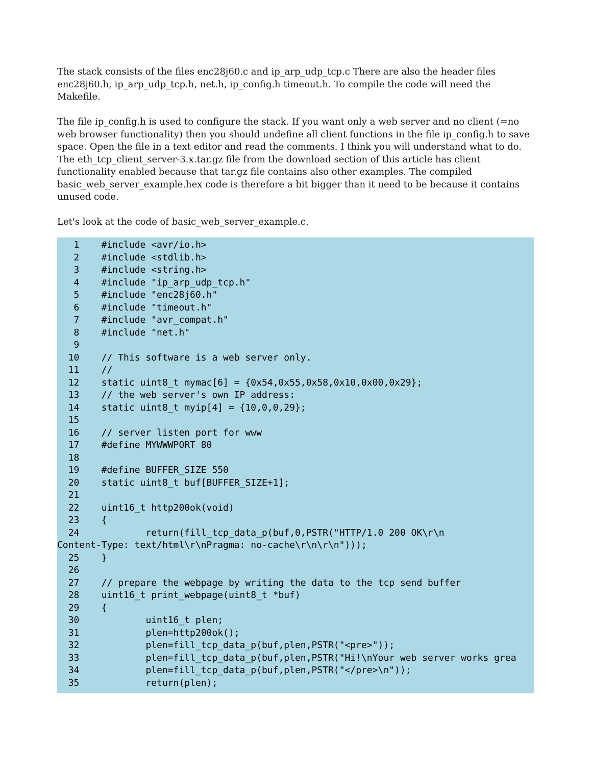The stack consists of the files enc28j60.c and ip_arp_udp_tcp.c There are also the header files enc28j60.h, ip_arp_udp_tcp.h, net.h, ip_config.h timeout.h. To compile the code will need the Makefile.
The file ip_config.h is used to configure the stack. If you want only a web server and no client (=no web browser functionality) then you should undefine all client functions in the file ip_config.h to save space. Open the file in a text editor and read the comments. I think you will understand what to do. The eth_tcp_client_server-3.x.tar.gz file from the download section of this article has client functionality enabled because that tar.gz file contains also other examples. The compiled basic_web_server_example.hex code is therefore a bit bigger than it need to be because it contains unused code.
Let's look at the code of basic_web_server_example.c.
1 #include <avr/io.h> 2 #include <stdlib.h> 3 #include <string.h> 4 #include "ip_arp_udp_tcp.h" 5 #include "enc28j60.h" 6 #include "timeout.h" 7 #include "avr_compat.h" 8 #include "net.h" 9 10 // This software is a web server only. 11 // 12 static uint8_t mymac[6] = {0x54,0x55,0x58,0x10,0x00,0x29}; 13 // the web server's own IP address: 14 static uint8_t myip[4] = {10,0,0,29}; 15 16 // server listen port for www 17 #define MYWWWPORT 80 18 19 #define BUFFER_SIZE 550 20 static uint8_t buf[BUFFER_SIZE+1]; 21 22 uint16_t http200ok(void) 23 { 24 return(fill_tcp_data_p(buf,0,PSTR("HTTP/1.0 200 OK\r\n Content-Type: text/html\r\nPragma: no-cache\r\n\r\n"))); 25 } 26 27 // prepare the webpage by writing the data to the tcp send buffer 28 uint16_t print_webpage(uint8_t *buf) 29 { 30 uint16_t plen; 31 plen=http200ok(); 32 plen=fill_tcp_data_p(buf,plen,PSTR("<pre>")); 33 plen=fill_tcp_data_p(buf,plen,PSTR("Hi!\nYour web server works grea 34 plen=fill_tcp_data_p(buf,plen,PSTR("</pre>\n")); 35 return(plen);